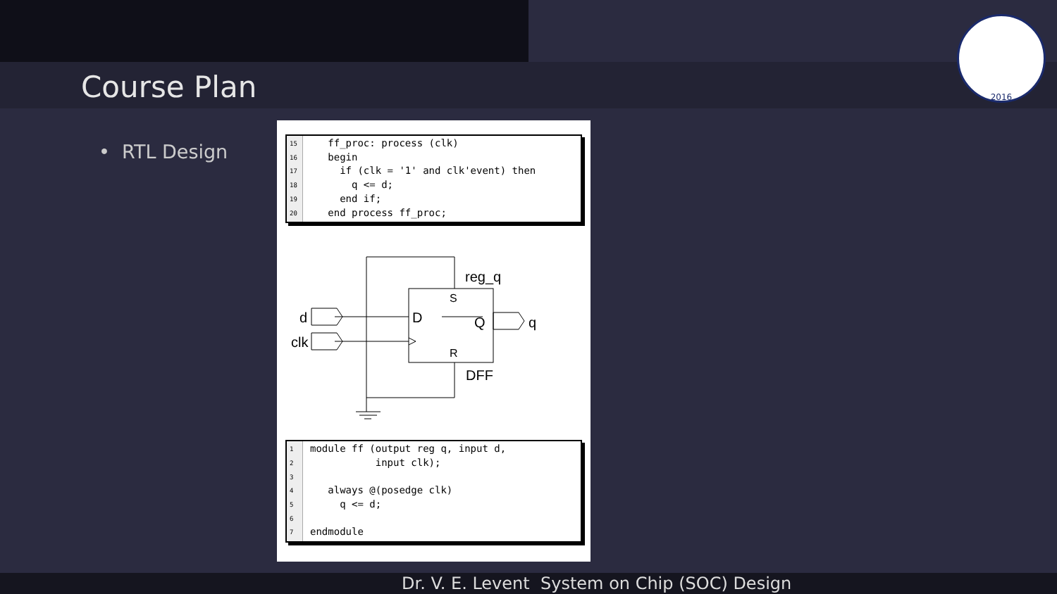Course Plan
2016
• RTL Design
15
16
17
18
19
20
ff_proc: process (clk) begin if (clk = '1' and clk'event) then q <= d; end if; end process ff_proc;
reg_q
d
clk
D
Q
q
DFF
S
R
1
2
3
4
5
6
7
module ff (output reg q, input d, input clk); always @(posedge clk) q <= d; endmodule
Dr. V. E. Levent System on Chip (SOC) Design